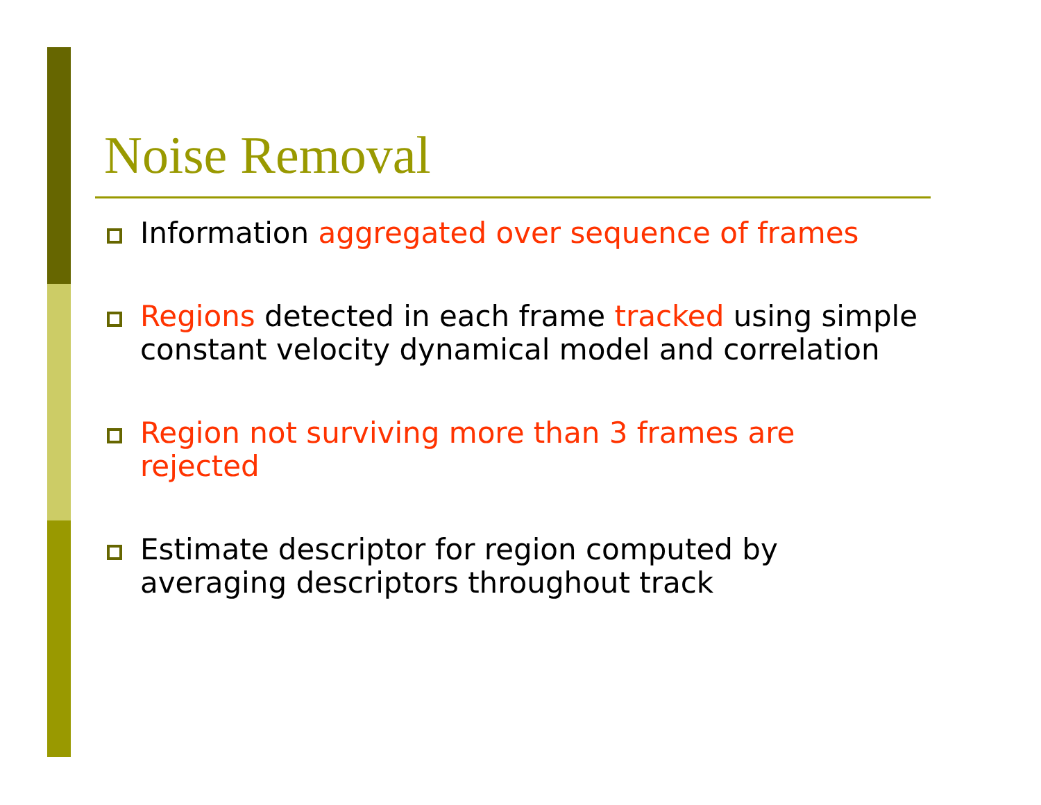Noise Removal
Information aggregated over sequence of frames
Regions detected in each frame tracked using simple constant velocity dynamical model and correlation
Region not surviving more than 3 frames are rejected
Estimate descriptor for region computed by averaging descriptors throughout track